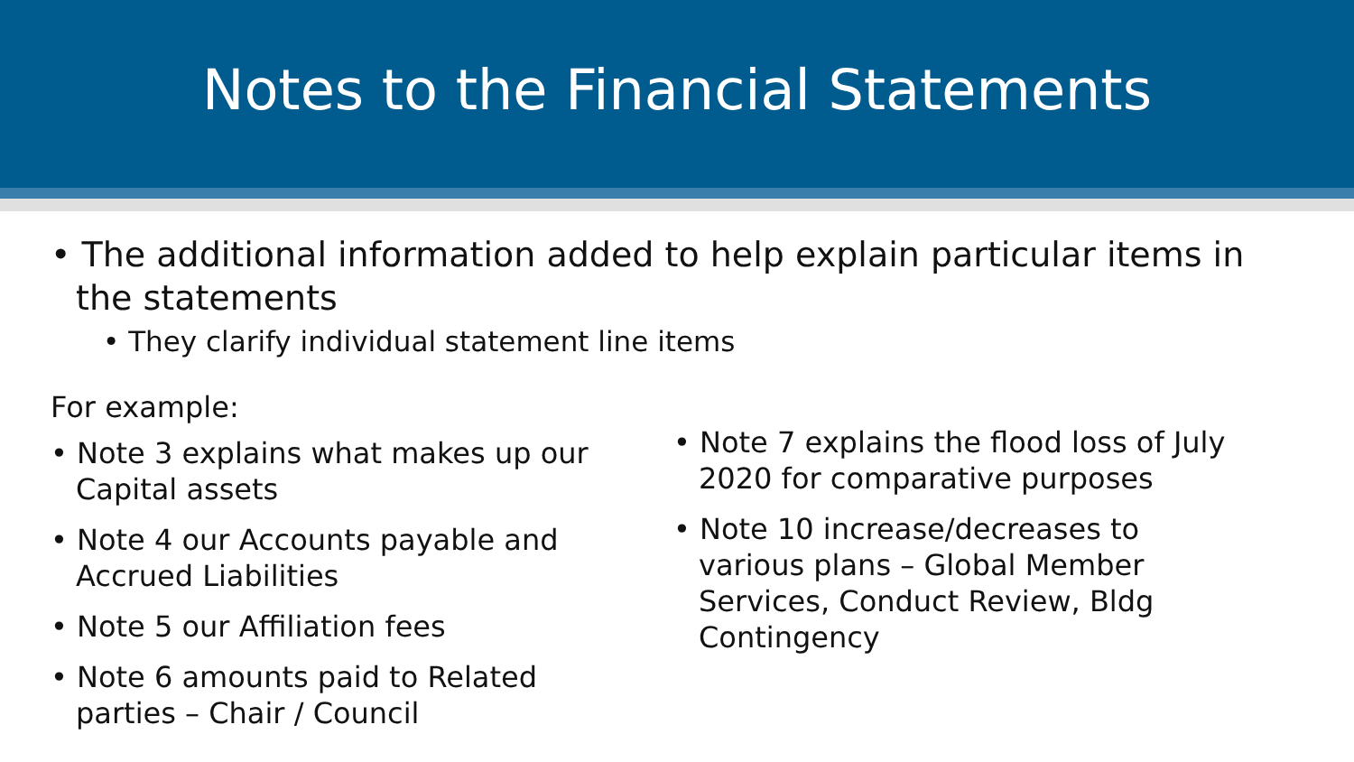Notes to the Financial Statements
• The additional information added to help explain particular items in the statements
• They clarify individual statement line items
For example:
• Note 3 explains what makes up our Capital assets
• Note 4 our Accounts payable and Accrued Liabilities
• Note 5 our Affiliation fees
• Note 6 amounts paid to Related parties – Chair / Council
• Note 7 explains the flood loss of July 2020 for comparative purposes
• Note 10 increase/decreases to various plans – Global Member Services, Conduct Review, Bldg Contingency